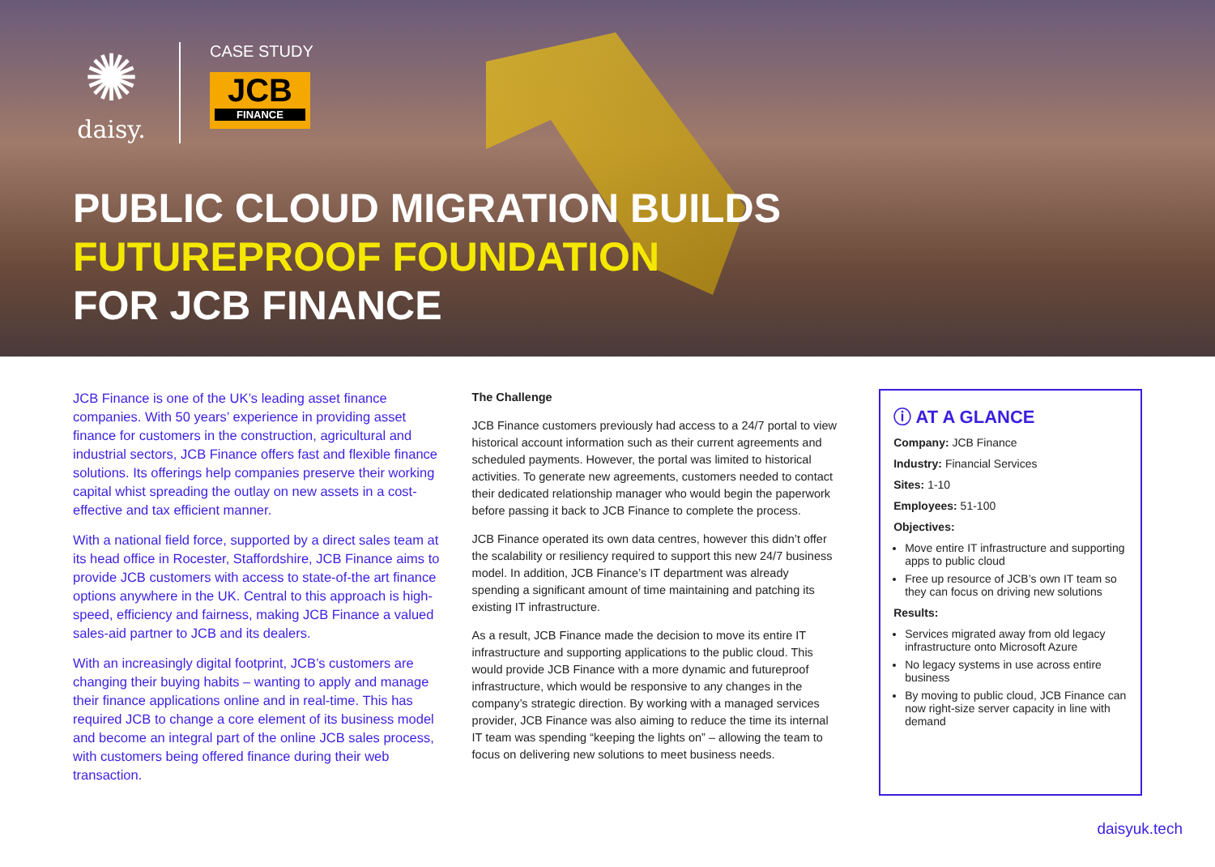✺
daisy.
CASE STUDY
JCB
FINANCE
PUBLIC CLOUD MIGRATION BUILDS
FUTUREPROOF FOUNDATION
FOR JCB FINANCE
JCB Finance is one of the UK’s leading asset finance companies. With 50 years’ experience in providing asset finance for customers in the construction, agricultural and industrial sectors, JCB Finance offers fast and flexible finance solutions. Its offerings help companies preserve their working capital whist spreading the outlay on new assets in a cost-effective and tax efficient manner.
With a national field force, supported by a direct sales team at its head office in Rocester, Staffordshire, JCB Finance aims to provide JCB customers with access to state-of-the art finance options anywhere in the UK. Central to this approach is high-speed, efficiency and fairness, making JCB Finance a valued sales-aid partner to JCB and its dealers.
With an increasingly digital footprint, JCB’s customers are changing their buying habits – wanting to apply and manage their finance applications online and in real-time. This has required JCB to change a core element of its business model and become an integral part of the online JCB sales process, with customers being offered finance during their web transaction.
The Challenge
JCB Finance customers previously had access to a 24/7 portal to view historical account information such as their current agreements and scheduled payments. However, the portal was limited to historical activities. To generate new agreements, customers needed to contact their dedicated relationship manager who would begin the paperwork before passing it back to JCB Finance to complete the process.
JCB Finance operated its own data centres, however this didn’t offer the scalability or resiliency required to support this new 24/7 business model. In addition, JCB Finance’s IT department was already spending a significant amount of time maintaining and patching its existing IT infrastructure.
As a result, JCB Finance made the decision to move its entire IT infrastructure and supporting applications to the public cloud. This would provide JCB Finance with a more dynamic and futureproof infrastructure, which would be responsive to any changes in the company’s strategic direction. By working with a managed services provider, JCB Finance was also aiming to reduce the time its internal IT team was spending “keeping the lights on” – allowing the team to focus on delivering new solutions to meet business needs.
ⓘ AT A GLANCE
Company: JCB Finance
Industry: Financial Services
Sites: 1-10
Employees: 51-100
Objectives:
Move entire IT infrastructure and supporting apps to public cloud
Free up resource of JCB’s own IT team so they can focus on driving new solutions
Results:
Services migrated away from old legacy infrastructure onto Microsoft Azure
No legacy systems in use across entire business
By moving to public cloud, JCB Finance can now right-size server capacity in line with demand
daisyuk.tech